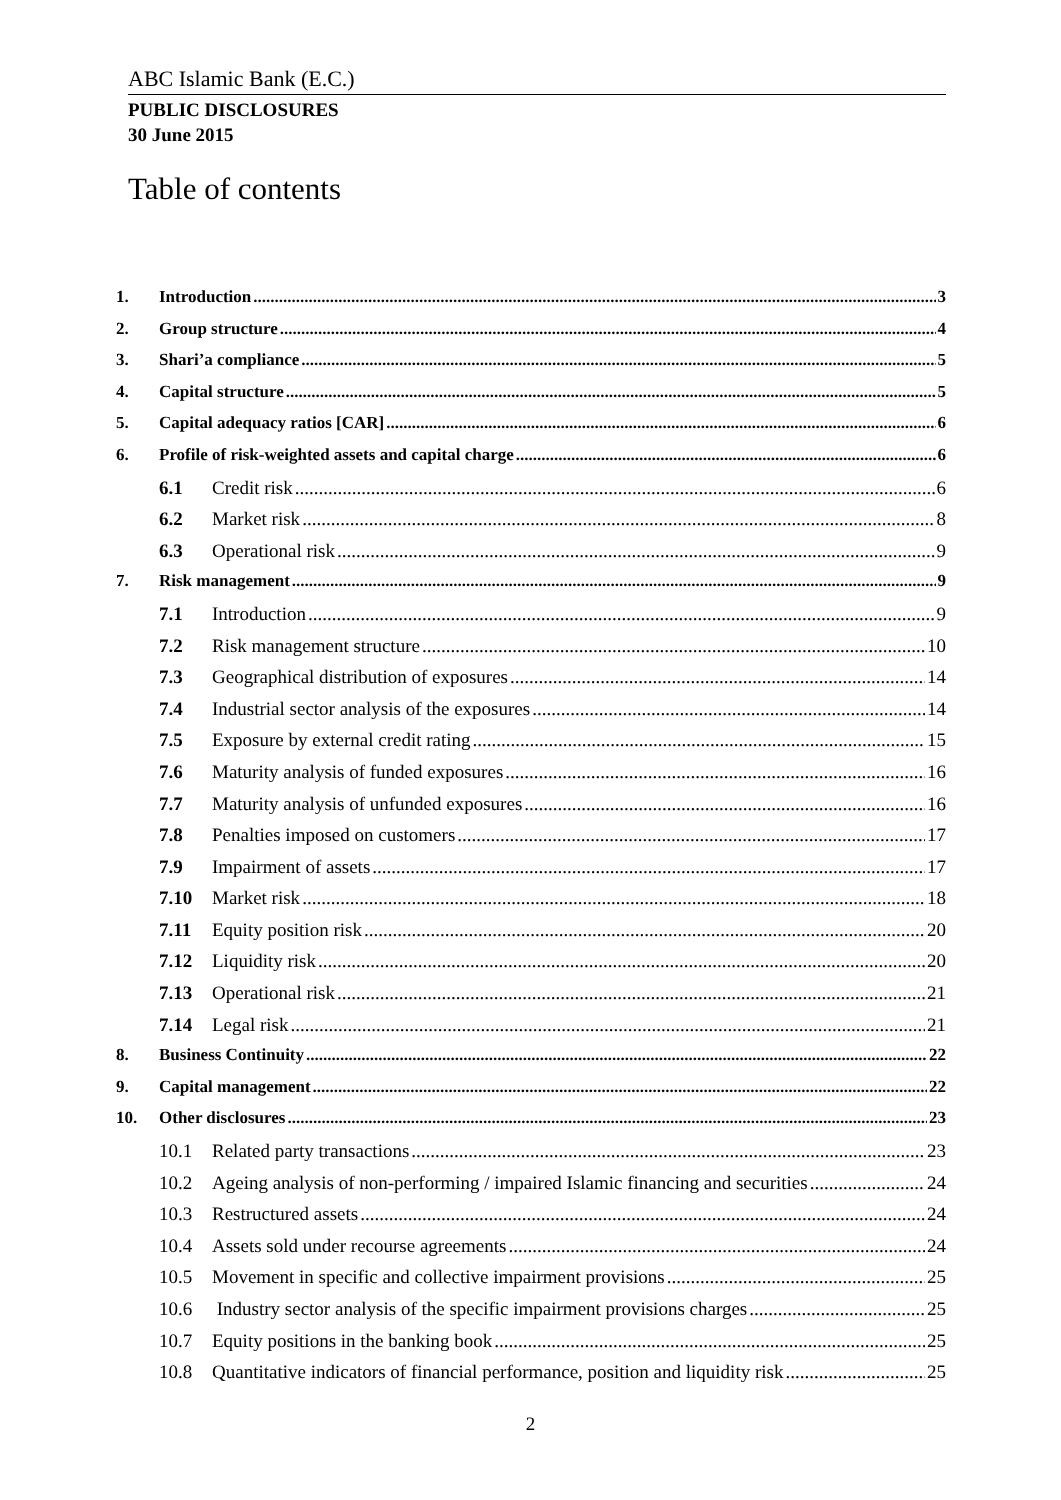ABC Islamic Bank (E.C.)
PUBLIC DISCLOSURES
30 June 2015
Table of contents
1. Introduction 3
2. Group structure 4
3. Shari’a compliance 5
4. Capital structure 5
5. Capital adequacy ratios [CAR] 6
6. Profile of risk-weighted assets and capital charge 6
6.1 Credit risk 6
6.2 Market risk 8
6.3 Operational risk 9
7. Risk management 9
7.1 Introduction 9
7.2 Risk management structure 10
7.3 Geographical distribution of exposures 14
7.4 Industrial sector analysis of the exposures 14
7.5 Exposure by external credit rating 15
7.6 Maturity analysis of funded exposures 16
7.7 Maturity analysis of unfunded exposures 16
7.8 Penalties imposed on customers 17
7.9 Impairment of assets 17
7.10 Market risk 18
7.11 Equity position risk 20
7.12 Liquidity risk 20
7.13 Operational risk 21
7.14 Legal risk 21
8. Business Continuity 22
9. Capital management 22
10. Other disclosures 23
10.1 Related party transactions 23
10.2 Ageing analysis of non-performing / impaired Islamic financing and securities 24
10.3 Restructured assets 24
10.4 Assets sold under recourse agreements 24
10.5 Movement in specific and collective impairment provisions 25
10.6 Industry sector analysis of the specific impairment provisions charges 25
10.7 Equity positions in the banking book 25
10.8 Quantitative indicators of financial performance, position and liquidity risk 25
2